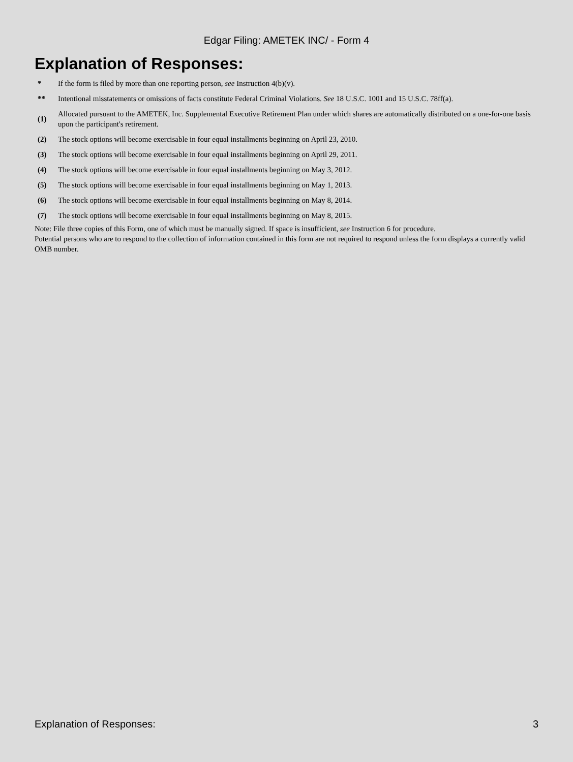Edgar Filing: AMETEK INC/ - Form 4
Explanation of Responses:
| * | If the form is filed by more than one reporting person, see Instruction 4(b)(v). |
| ** | Intentional misstatements or omissions of facts constitute Federal Criminal Violations. See 18 U.S.C. 1001 and 15 U.S.C. 78ff(a). |
| (1) | Allocated pursuant to the AMETEK, Inc. Supplemental Executive Retirement Plan under which shares are automatically distributed on a one-for-one basis upon the participant's retirement. |
| (2) | The stock options will become exercisable in four equal installments beginning on April 23, 2010. |
| (3) | The stock options will become exercisable in four equal installments beginning on April 29, 2011. |
| (4) | The stock options will become exercisable in four equal installments beginning on May 3, 2012. |
| (5) | The stock options will become exercisable in four equal installments beginning on May 1, 2013. |
| (6) | The stock options will become exercisable in four equal installments beginning on May 8, 2014. |
| (7) | The stock options will become exercisable in four equal installments beginning on May 8, 2015. |
Note: File three copies of this Form, one of which must be manually signed. If space is insufficient, see Instruction 6 for procedure.
Potential persons who are to respond to the collection of information contained in this form are not required to respond unless the form displays a currently valid OMB number.
Explanation of Responses: 3